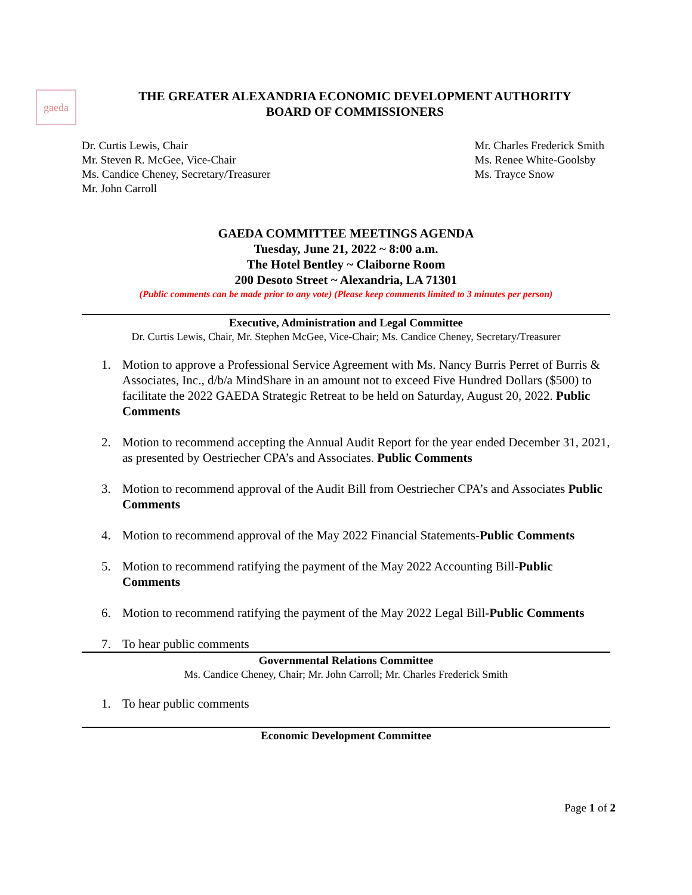gaeda
THE GREATER ALEXANDRIA ECONOMIC DEVELOPMENT AUTHORITY
BOARD OF COMMISSIONERS
Dr. Curtis Lewis, Chair
Mr. Steven R. McGee, Vice-Chair
Ms. Candice Cheney, Secretary/Treasurer
Mr. John Carroll
Mr. Charles Frederick Smith
Ms. Renee White-Goolsby
Ms. Trayce Snow
GAEDA COMMITTEE MEETINGS AGENDA
Tuesday, June 21, 2022 ~ 8:00 a.m.
The Hotel Bentley ~ Claiborne Room
200 Desoto Street ~ Alexandria, LA 71301
(Public comments can be made prior to any vote) (Please keep comments limited to 3 minutes per person)
Executive, Administration and Legal Committee
Dr. Curtis Lewis, Chair, Mr. Stephen McGee, Vice-Chair; Ms. Candice Cheney, Secretary/Treasurer
1. Motion to approve a Professional Service Agreement with Ms. Nancy Burris Perret of Burris & Associates, Inc., d/b/a MindShare in an amount not to exceed Five Hundred Dollars ($500) to facilitate the 2022 GAEDA Strategic Retreat to be held on Saturday, August 20, 2022. Public Comments
2. Motion to recommend accepting the Annual Audit Report for the year ended December 31, 2021, as presented by Oestriecher CPA’s and Associates. Public Comments
3. Motion to recommend approval of the Audit Bill from Oestriecher CPA’s and Associates Public Comments
4. Motion to recommend approval of the May 2022 Financial Statements-Public Comments
5. Motion to recommend ratifying the payment of the May 2022 Accounting Bill-Public Comments
6. Motion to recommend ratifying the payment of the May 2022 Legal Bill-Public Comments
7. To hear public comments
Governmental Relations Committee
Ms. Candice Cheney, Chair; Mr. John Carroll; Mr. Charles Frederick Smith
1. To hear public comments
Economic Development Committee
Page 1 of 2